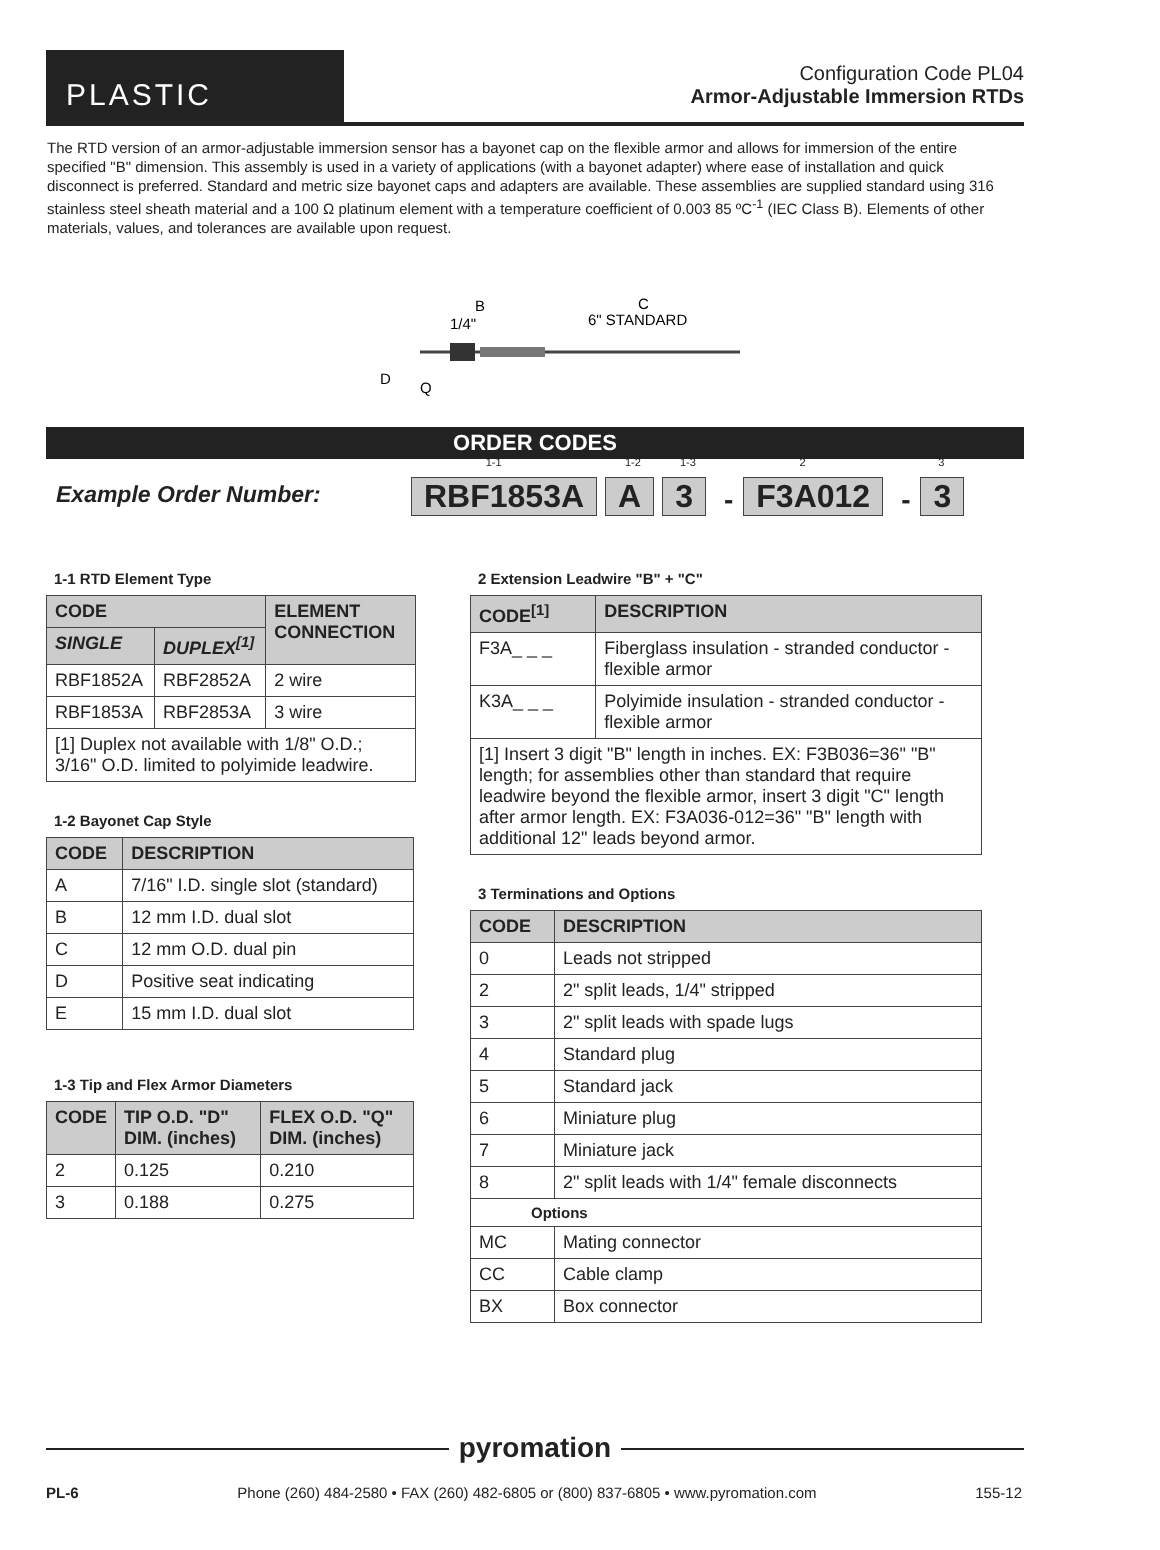PLASTIC
Configuration Code PL04
Armor-Adjustable Immersion RTDs
The RTD version of an armor-adjustable immersion sensor has a bayonet cap on the flexible armor and allows for immersion of the entire specified "B" dimension. This assembly is used in a variety of applications (with a bayonet adapter) where ease of installation and quick disconnect is preferred. Standard and metric size bayonet caps and adapters are available. These assemblies are supplied standard using 316 stainless steel sheath material and a 100 Ω platinum element with a temperature coefficient of 0.003 85 ºC<sup>-1</sup> (IEC Class B). Elements of other materials, values, and tolerances are available upon request.
B
1/4"
C
6" STANDARD
D
Q
ORDER CODES
Example Order Number: 1-1 RBF1853A 1-2 A 1-3 3 - 2 F3A012 - 3 3
1-1 RTD Element Type
| CODE | | ELEMENT CONNECTION |
| --- | --- | --- |
| SINGLE | DUPLEX<sup>[1]</sup> | |
| RBF1852A | RBF2852A | 2 wire |
| RBF1853A | RBF2853A | 3 wire |
| [1] Duplex not available with 1/8" O.D.; 3/16" O.D. limited to polyimide leadwire. | | |
1-2 Bayonet Cap Style
| CODE | DESCRIPTION |
| --- | --- |
| A | 7/16" I.D. single slot (standard) |
| B | 12 mm I.D. dual slot |
| C | 12 mm O.D. dual pin |
| D | Positive seat indicating |
| E | 15 mm I.D. dual slot |
1-3 Tip and Flex Armor Diameters
| CODE | TIP O.D. "D" DIM. (inches) | FLEX O.D. "Q" DIM. (inches) |
| --- | --- | --- |
| 2 | 0.125 | 0.210 |
| 3 | 0.188 | 0.275 |
2 Extension Leadwire "B" + "C"
| CODE<sup>[1]</sup> | DESCRIPTION |
| --- | --- |
| F3A_ _ _ | Fiberglass insulation - stranded conductor - flexible armor |
| K3A_ _ _ | Polyimide insulation - stranded conductor - flexible armor |
| [1] Insert 3 digit "B" length in inches. EX: F3B036=36" "B" length; for assemblies other than standard that require leadwire beyond the flexible armor, insert 3 digit "C" length after armor length. EX: F3A036-012=36" "B" length with additional 12" leads beyond armor. | |
3 Terminations and Options
| CODE | DESCRIPTION |
| --- | --- |
| 0 | Leads not stripped |
| 2 | 2" split leads, 1/4" stripped |
| 3 | 2" split leads with spade lugs |
| 4 | Standard plug |
| 5 | Standard jack |
| 6 | Miniature plug |
| 7 | Miniature jack |
| 8 | 2" split leads with 1/4" female disconnects |
| Options | |
| MC | Mating connector |
| CC | Cable clamp |
| BX | Box connector |
pyromation
PL-6 Phone (260) 484-2580 • FAX (260) 482-6805 or (800) 837-6805 • www.pyromation.com 155-12